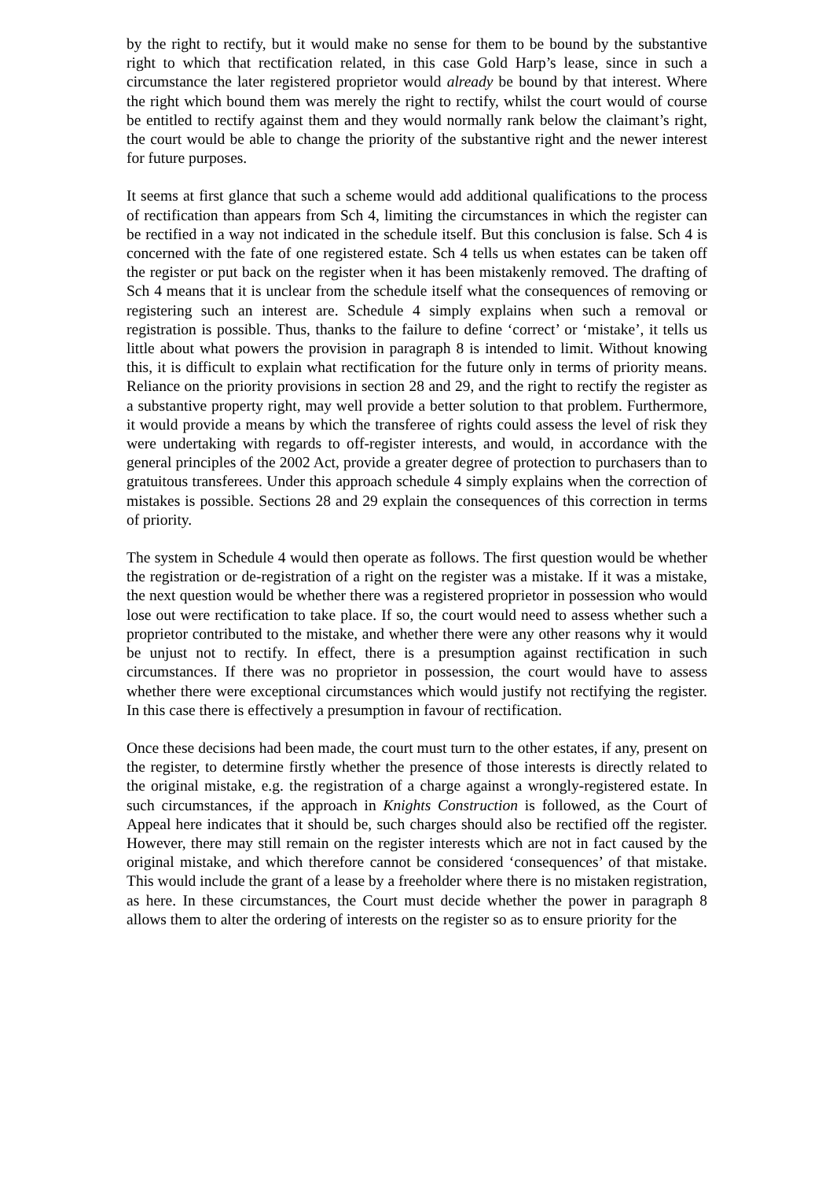by the right to rectify, but it would make no sense for them to be bound by the substantive right to which that rectification related, in this case Gold Harp’s lease, since in such a circumstance the later registered proprietor would already be bound by that interest. Where the right which bound them was merely the right to rectify, whilst the court would of course be entitled to rectify against them and they would normally rank below the claimant’s right, the court would be able to change the priority of the substantive right and the newer interest for future purposes.
It seems at first glance that such a scheme would add additional qualifications to the process of rectification than appears from Sch 4, limiting the circumstances in which the register can be rectified in a way not indicated in the schedule itself. But this conclusion is false. Sch 4 is concerned with the fate of one registered estate. Sch 4 tells us when estates can be taken off the register or put back on the register when it has been mistakenly removed. The drafting of Sch 4 means that it is unclear from the schedule itself what the consequences of removing or registering such an interest are. Schedule 4 simply explains when such a removal or registration is possible. Thus, thanks to the failure to define ‘correct’ or ‘mistake’, it tells us little about what powers the provision in paragraph 8 is intended to limit. Without knowing this, it is difficult to explain what rectification for the future only in terms of priority means. Reliance on the priority provisions in section 28 and 29, and the right to rectify the register as a substantive property right, may well provide a better solution to that problem. Furthermore, it would provide a means by which the transferee of rights could assess the level of risk they were undertaking with regards to off-register interests, and would, in accordance with the general principles of the 2002 Act, provide a greater degree of protection to purchasers than to gratuitous transferees. Under this approach schedule 4 simply explains when the correction of mistakes is possible. Sections 28 and 29 explain the consequences of this correction in terms of priority.
The system in Schedule 4 would then operate as follows. The first question would be whether the registration or de-registration of a right on the register was a mistake. If it was a mistake, the next question would be whether there was a registered proprietor in possession who would lose out were rectification to take place. If so, the court would need to assess whether such a proprietor contributed to the mistake, and whether there were any other reasons why it would be unjust not to rectify. In effect, there is a presumption against rectification in such circumstances. If there was no proprietor in possession, the court would have to assess whether there were exceptional circumstances which would justify not rectifying the register. In this case there is effectively a presumption in favour of rectification.
Once these decisions had been made, the court must turn to the other estates, if any, present on the register, to determine firstly whether the presence of those interests is directly related to the original mistake, e.g. the registration of a charge against a wrongly-registered estate. In such circumstances, if the approach in Knights Construction is followed, as the Court of Appeal here indicates that it should be, such charges should also be rectified off the register. However, there may still remain on the register interests which are not in fact caused by the original mistake, and which therefore cannot be considered ‘consequences’ of that mistake. This would include the grant of a lease by a freeholder where there is no mistaken registration, as here. In these circumstances, the Court must decide whether the power in paragraph 8 allows them to alter the ordering of interests on the register so as to ensure priority for the